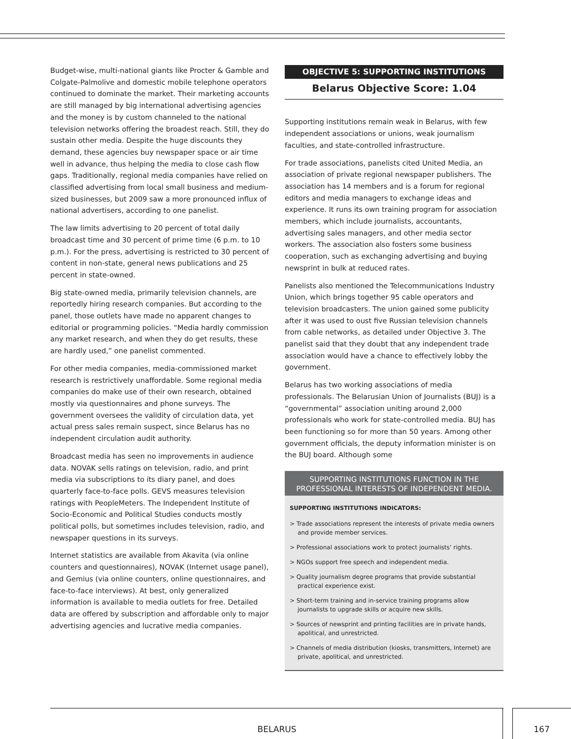Budget-wise, multi-national giants like Procter & Gamble and Colgate-Palmolive and domestic mobile telephone operators continued to dominate the market. Their marketing accounts are still managed by big international advertising agencies and the money is by custom channeled to the national television networks offering the broadest reach. Still, they do sustain other media. Despite the huge discounts they demand, these agencies buy newspaper space or air time well in advance, thus helping the media to close cash flow gaps. Traditionally, regional media companies have relied on classified advertising from local small business and medium-sized businesses, but 2009 saw a more pronounced influx of national advertisers, according to one panelist.
The law limits advertising to 20 percent of total daily broadcast time and 30 percent of prime time (6 p.m. to 10 p.m.). For the press, advertising is restricted to 30 percent of content in non-state, general news publications and 25 percent in state-owned.
Big state-owned media, primarily television channels, are reportedly hiring research companies. But according to the panel, those outlets have made no apparent changes to editorial or programming policies. “Media hardly commission any market research, and when they do get results, these are hardly used,” one panelist commented.
For other media companies, media-commissioned market research is restrictively unaffordable. Some regional media companies do make use of their own research, obtained mostly via questionnaires and phone surveys. The government oversees the validity of circulation data, yet actual press sales remain suspect, since Belarus has no independent circulation audit authority.
Broadcast media has seen no improvements in audience data. NOVAK sells ratings on television, radio, and print media via subscriptions to its diary panel, and does quarterly face-to-face polls. GEVS measures television ratings with PeopleMeters. The Independent Institute of Socio-Economic and Political Studies conducts mostly political polls, but sometimes includes television, radio, and newspaper questions in its surveys.
Internet statistics are available from Akavita (via online counters and questionnaires), NOVAK (Internet usage panel), and Gemius (via online counters, online questionnaires, and face-to-face interviews). At best, only generalized information is available to media outlets for free. Detailed data are offered by subscription and affordable only to major advertising agencies and lucrative media companies.
OBJECTIVE 5: SUPPORTING INSTITUTIONS
Belarus Objective Score: 1.04
Supporting institutions remain weak in Belarus, with few independent associations or unions, weak journalism faculties, and state-controlled infrastructure.
For trade associations, panelists cited United Media, an association of private regional newspaper publishers. The association has 14 members and is a forum for regional editors and media managers to exchange ideas and experience. It runs its own training program for association members, which include journalists, accountants, advertising sales managers, and other media sector workers. The association also fosters some business cooperation, such as exchanging advertising and buying newsprint in bulk at reduced rates.
Panelists also mentioned the Telecommunications Industry Union, which brings together 95 cable operators and television broadcasters. The union gained some publicity after it was used to oust five Russian television channels from cable networks, as detailed under Objective 3. The panelist said that they doubt that any independent trade association would have a chance to effectively lobby the government.
Belarus has two working associations of media professionals. The Belarusian Union of Journalists (BUJ) is a “governmental” association uniting around 2,000 professionals who work for state-controlled media. BUJ has been functioning so for more than 50 years. Among other government officials, the deputy information minister is on the BUJ board. Although some
SUPPORTING INSTITUTIONS FUNCTION IN THE PROFESSIONAL INTERESTS OF INDEPENDENT MEDIA.
SUPPORTING INSTITUTIONS INDICATORS:
> Trade associations represent the interests of private media owners and provide member services.
> Professional associations work to protect journalists’ rights.
> NGOs support free speech and independent media.
> Quality journalism degree programs that provide substantial practical experience exist.
> Short-term training and in-service training programs allow journalists to upgrade skills or acquire new skills.
> Sources of newsprint and printing facilities are in private hands, apolitical, and unrestricted.
> Channels of media distribution (kiosks, transmitters, Internet) are private, apolitical, and unrestricted.
BELARUS 167